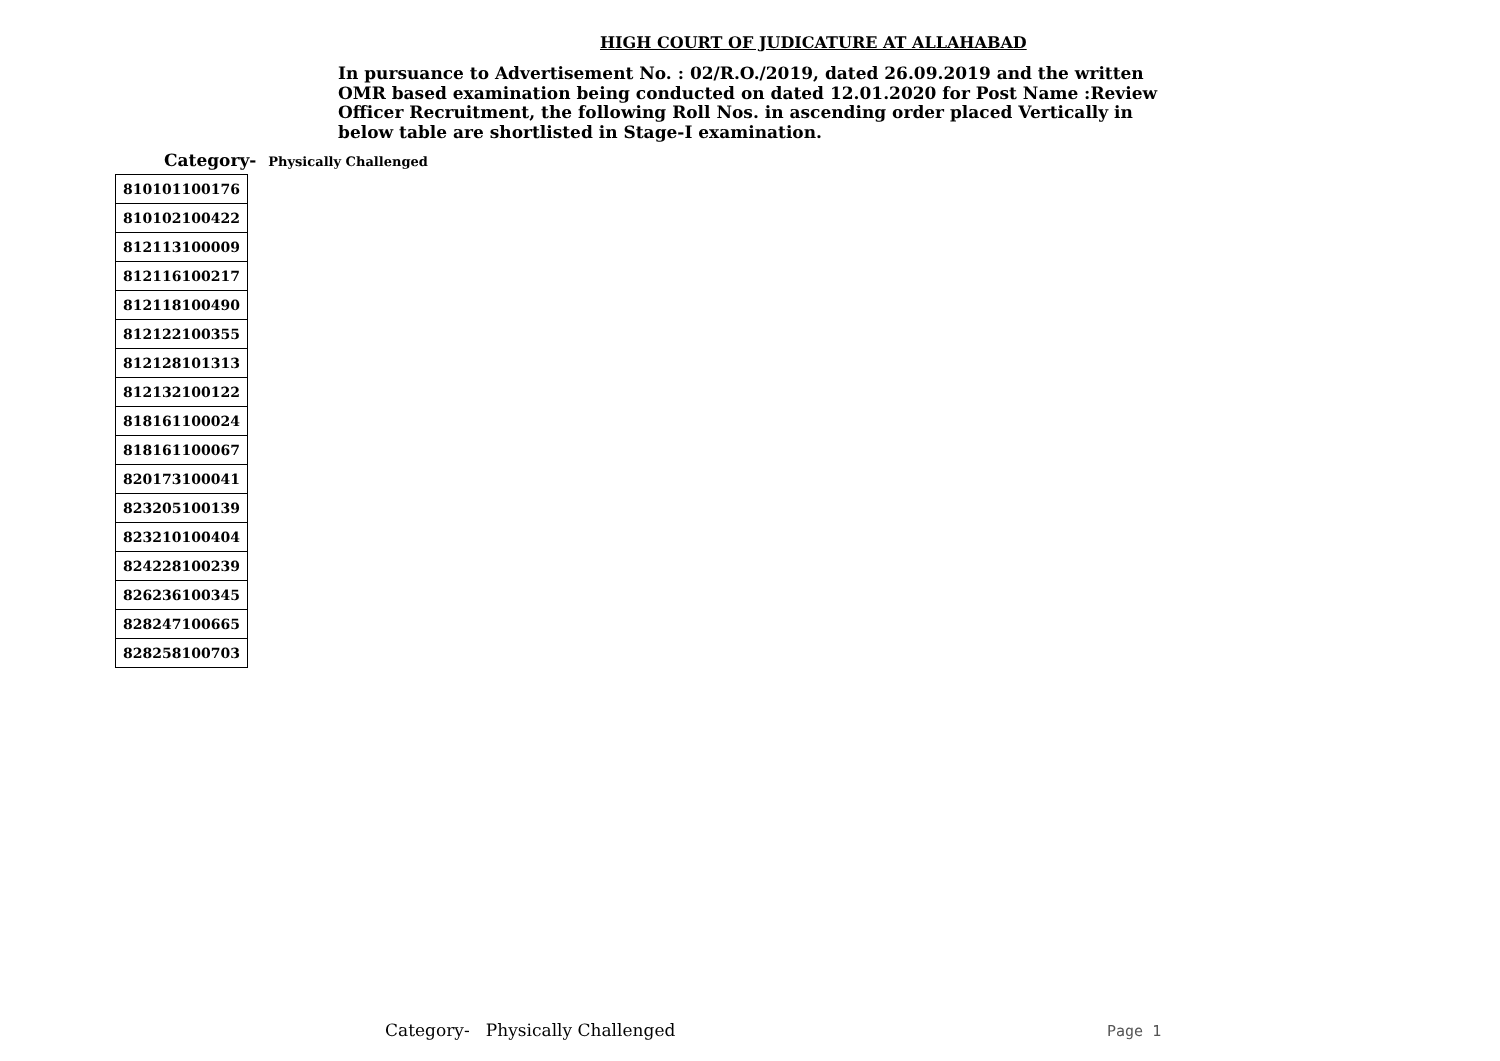HIGH COURT OF JUDICATURE AT ALLAHABAD
In pursuance to Advertisement No. : 02/R.O./2019, dated 26.09.2019 and the written OMR based examination being conducted on dated 12.01.2020 for Post Name :Review Officer Recruitment, the following Roll Nos. in ascending order placed Vertically in below table are shortlisted in Stage-I examination.
Category- Physically Challenged
| 810101100176 |
| 810102100422 |
| 812113100009 |
| 812116100217 |
| 812118100490 |
| 812122100355 |
| 812128101313 |
| 812132100122 |
| 818161100024 |
| 818161100067 |
| 820173100041 |
| 823205100139 |
| 823210100404 |
| 824228100239 |
| 826236100345 |
| 828247100665 |
| 828258100703 |
Category- Physically Challenged
Page 1